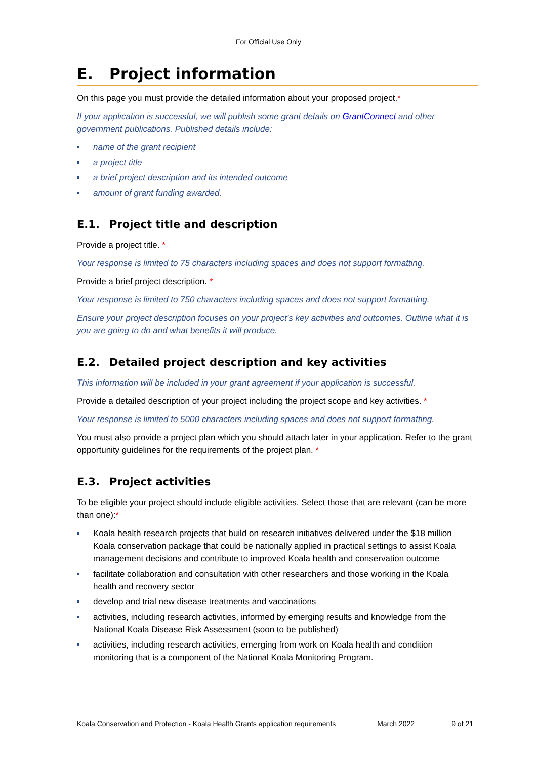For Official Use Only
E. Project information
On this page you must provide the detailed information about your proposed project.*
If your application is successful, we will publish some grant details on GrantConnect and other government publications. Published details include:
name of the grant recipient
a project title
a brief project description and its intended outcome
amount of grant funding awarded.
E.1. Project title and description
Provide a project title. *
Your response is limited to 75 characters including spaces and does not support formatting.
Provide a brief project description. *
Your response is limited to 750 characters including spaces and does not support formatting.
Ensure your project description focuses on your project’s key activities and outcomes. Outline what it is you are going to do and what benefits it will produce.
E.2. Detailed project description and key activities
This information will be included in your grant agreement if your application is successful.
Provide a detailed description of your project including the project scope and key activities. *
Your response is limited to 5000 characters including spaces and does not support formatting.
You must also provide a project plan which you should attach later in your application. Refer to the grant opportunity guidelines for the requirements of the project plan. *
E.3. Project activities
To be eligible your project should include eligible activities. Select those that are relevant (can be more than one):*
Koala health research projects that build on research initiatives delivered under the $18 million Koala conservation package that could be nationally applied in practical settings to assist Koala management decisions and contribute to improved Koala health and conservation outcome
facilitate collaboration and consultation with other researchers and those working in the Koala health and recovery sector
develop and trial new disease treatments and vaccinations
activities, including research activities, informed by emerging results and knowledge from the National Koala Disease Risk Assessment (soon to be published)
activities, including research activities, emerging from work on Koala health and condition monitoring that is a component of the National Koala Monitoring Program.
Koala Conservation and Protection - Koala Health Grants application requirements March 2022 9 of 21